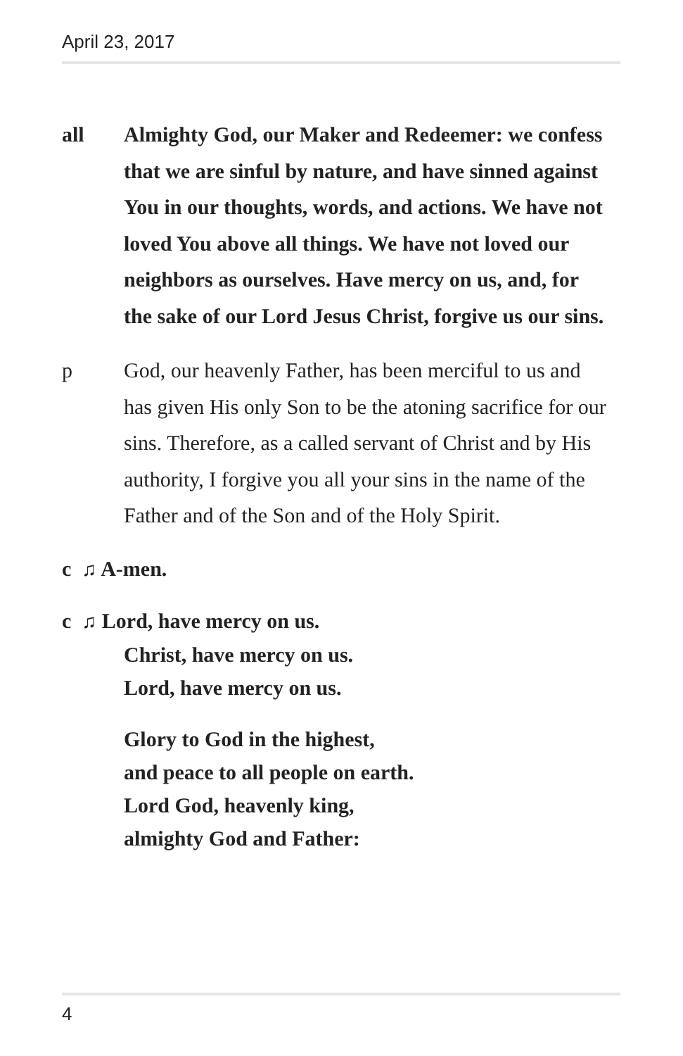April 23, 2017
all Almighty God, our Maker and Redeemer: we confess that we are sinful by nature, and have sinned against You in our thoughts, words, and actions. We have not loved You above all things. We have not loved our neighbors as ourselves. Have mercy on us, and, for the sake of our Lord Jesus Christ, forgive us our sins.
p God, our heavenly Father, has been merciful to us and has given His only Son to be the atoning sacrifice for our sins. Therefore, as a called servant of Christ and by His authority, I forgive you all your sins in the name of the Father and of the Son and of the Holy Spirit.
c ♫ A-men.
c ♫ Lord, have mercy on us.
Christ, have mercy on us.
Lord, have mercy on us.
Glory to God in the highest,
and peace to all people on earth.
Lord God, heavenly king,
almighty God and Father:
4